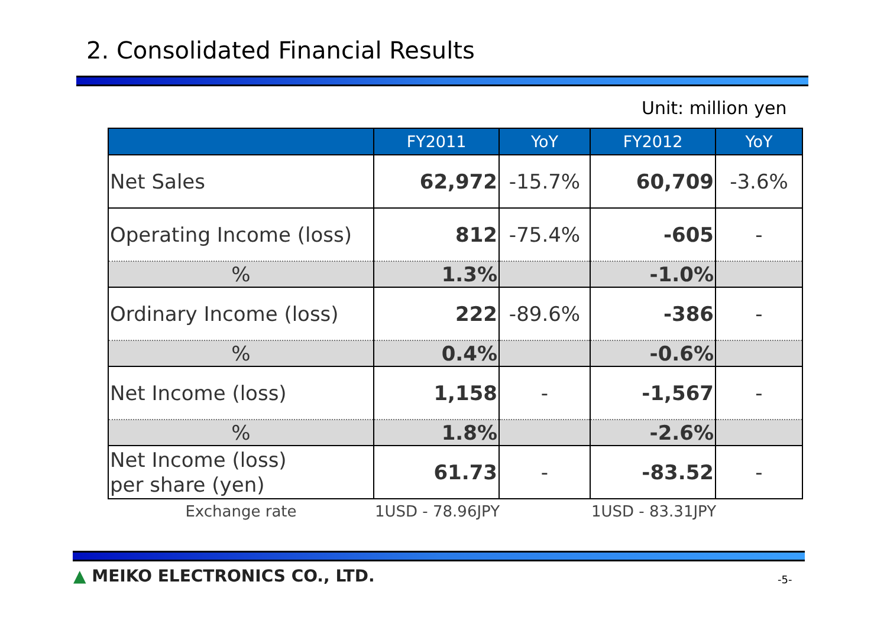2. Consolidated Financial Results
Unit: million yen
| | FY2011 | YoY | FY2012 | YoY |
| --- | --- | --- | --- | --- |
| Net Sales | 62,972 | -15.7% | 60,709 | -3.6% |
| Operating Income (loss) | 812 | -75.4% | -605 | - |
| % | 1.3% | | -1.0% | |
| Ordinary Income (loss) | 222 | -89.6% | -386 | - |
| % | 0.4% | | -0.6% | |
| Net Income (loss) | 1,158 | - | -1,567 | - |
| % | 1.8% | | -2.6% | |
| Net Income (loss) per share (yen) | 61.73 | - | -83.52 | - |
| Exchange rate | 1USD - 78.96JPY | | 1USD - 83.31JPY | |
▲ MEIKO ELECTRONICS CO., LTD. -5-